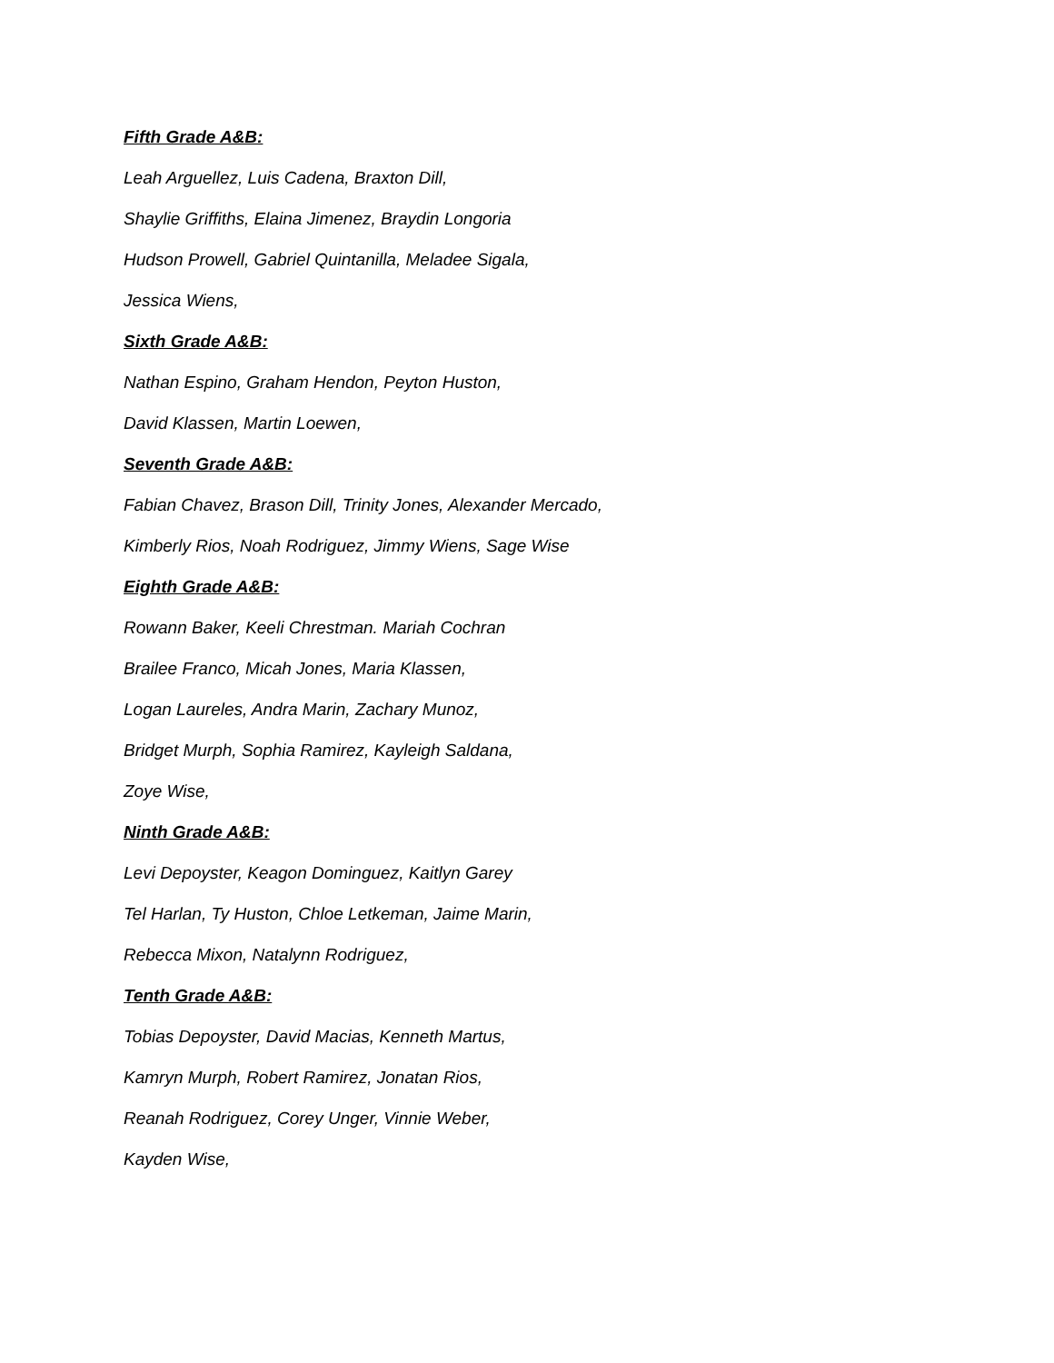Fifth Grade A&B:
Leah Arguellez, Luis Cadena, Braxton Dill,
Shaylie Griffiths, Elaina Jimenez, Braydin Longoria
Hudson Prowell, Gabriel Quintanilla, Meladee Sigala,
Jessica Wiens,
Sixth Grade A&B:
Nathan Espino, Graham Hendon, Peyton Huston,
David Klassen, Martin Loewen,
Seventh Grade A&B:
Fabian Chavez, Brason Dill, Trinity Jones, Alexander Mercado,
Kimberly Rios, Noah Rodriguez, Jimmy Wiens, Sage Wise
Eighth Grade A&B:
Rowann Baker, Keeli Chrestman. Mariah Cochran
Brailee Franco, Micah Jones, Maria Klassen,
Logan Laureles, Andra Marin, Zachary Munoz,
Bridget Murph, Sophia Ramirez, Kayleigh Saldana,
Zoye Wise,
Ninth Grade A&B:
Levi Depoyster, Keagon Dominguez, Kaitlyn Garey
Tel Harlan, Ty Huston, Chloe Letkeman, Jaime Marin,
Rebecca Mixon, Natalynn Rodriguez,
Tenth Grade A&B:
Tobias Depoyster, David Macias, Kenneth Martus,
Kamryn Murph, Robert Ramirez, Jonatan Rios,
Reanah Rodriguez, Corey Unger, Vinnie Weber,
Kayden Wise,